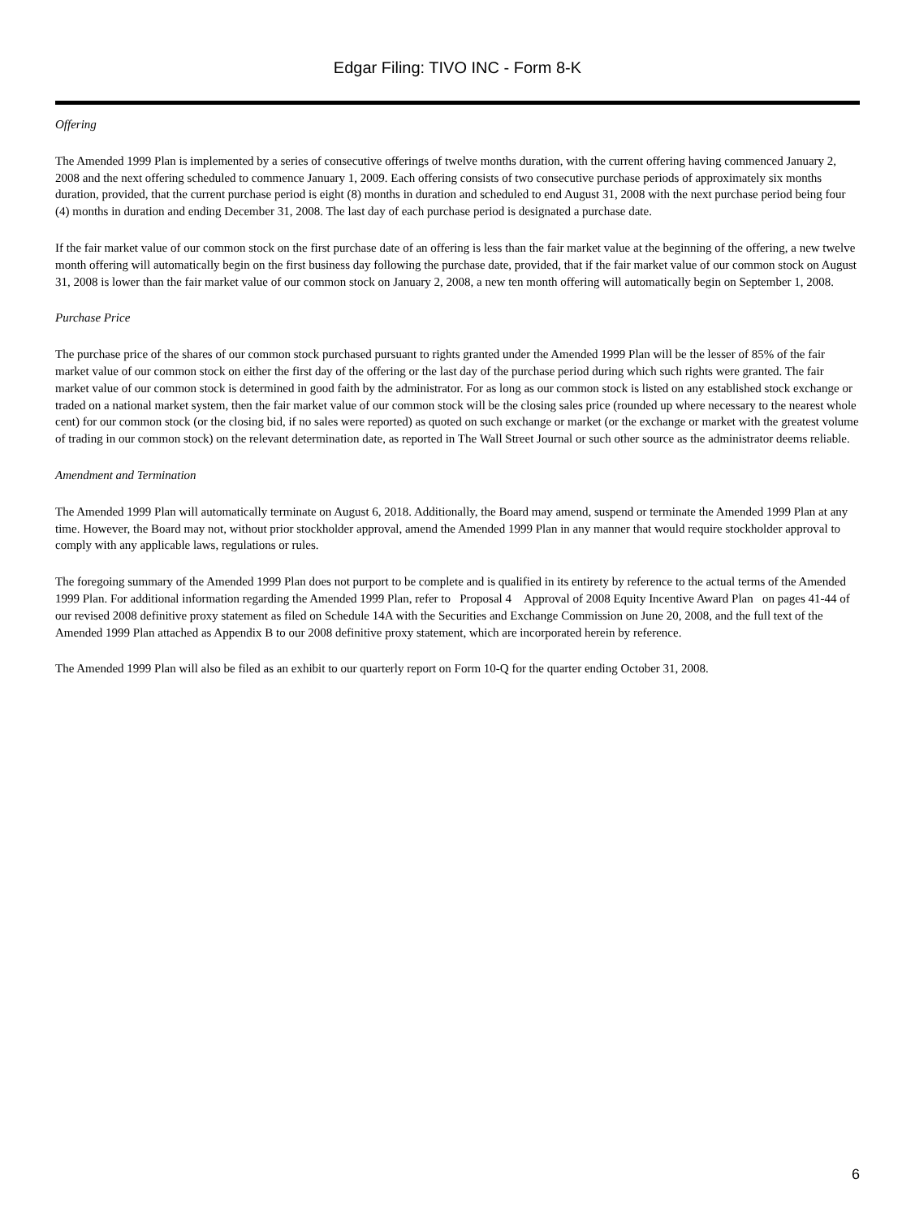Edgar Filing: TIVO INC - Form 8-K
Offering
The Amended 1999 Plan is implemented by a series of consecutive offerings of twelve months duration, with the current offering having commenced January 2, 2008 and the next offering scheduled to commence January 1, 2009. Each offering consists of two consecutive purchase periods of approximately six months duration, provided, that the current purchase period is eight (8) months in duration and scheduled to end August 31, 2008 with the next purchase period being four (4) months in duration and ending December 31, 2008. The last day of each purchase period is designated a purchase date.
If the fair market value of our common stock on the first purchase date of an offering is less than the fair market value at the beginning of the offering, a new twelve month offering will automatically begin on the first business day following the purchase date, provided, that if the fair market value of our common stock on August 31, 2008 is lower than the fair market value of our common stock on January 2, 2008, a new ten month offering will automatically begin on September 1, 2008.
Purchase Price
The purchase price of the shares of our common stock purchased pursuant to rights granted under the Amended 1999 Plan will be the lesser of 85% of the fair market value of our common stock on either the first day of the offering or the last day of the purchase period during which such rights were granted. The fair market value of our common stock is determined in good faith by the administrator. For as long as our common stock is listed on any established stock exchange or traded on a national market system, then the fair market value of our common stock will be the closing sales price (rounded up where necessary to the nearest whole cent) for our common stock (or the closing bid, if no sales were reported) as quoted on such exchange or market (or the exchange or market with the greatest volume of trading in our common stock) on the relevant determination date, as reported in The Wall Street Journal or such other source as the administrator deems reliable.
Amendment and Termination
The Amended 1999 Plan will automatically terminate on August 6, 2018. Additionally, the Board may amend, suspend or terminate the Amended 1999 Plan at any time. However, the Board may not, without prior stockholder approval, amend the Amended 1999 Plan in any manner that would require stockholder approval to comply with any applicable laws, regulations or rules.
The foregoing summary of the Amended 1999 Plan does not purport to be complete and is qualified in its entirety by reference to the actual terms of the Amended 1999 Plan. For additional information regarding the Amended 1999 Plan, refer to Proposal 4 Approval of 2008 Equity Incentive Award Plan on pages 41-44 of our revised 2008 definitive proxy statement as filed on Schedule 14A with the Securities and Exchange Commission on June 20, 2008, and the full text of the Amended 1999 Plan attached as Appendix B to our 2008 definitive proxy statement, which are incorporated herein by reference.
The Amended 1999 Plan will also be filed as an exhibit to our quarterly report on Form 10-Q for the quarter ending October 31, 2008.
6